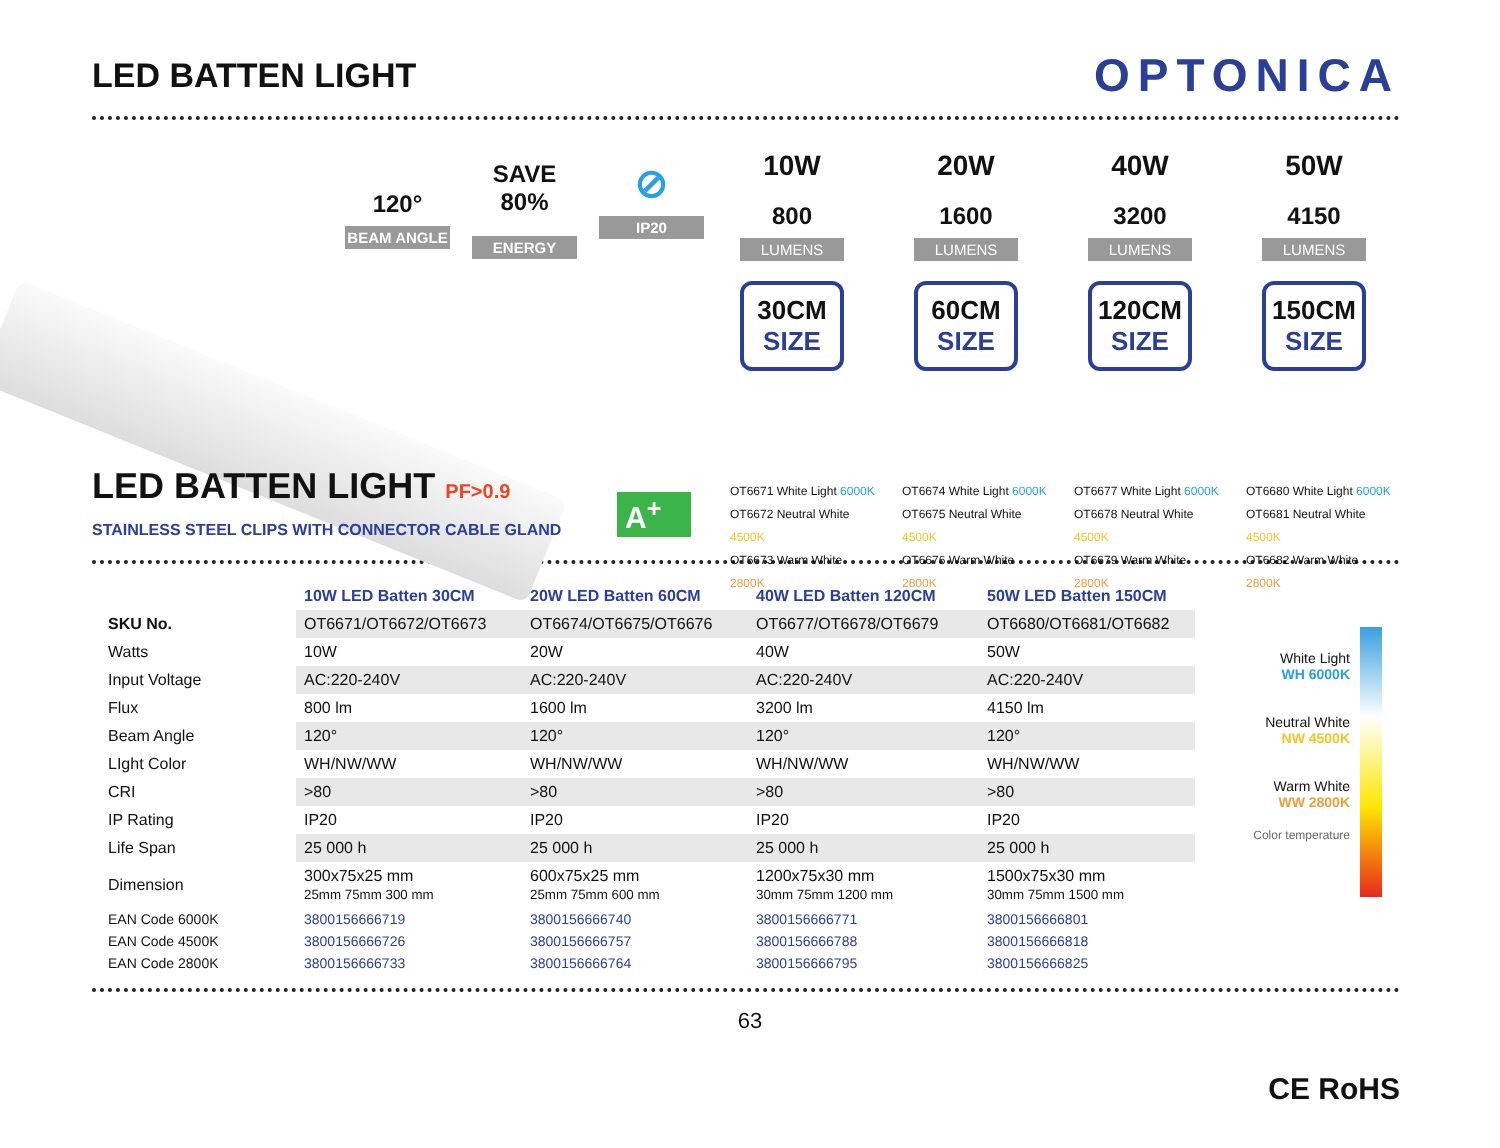LED BATTEN LIGHT
OPTONICA
120°
BEAM ANGLE
SAVE 80%
ENERGY
⊘
IP20
10W
800
LUMENS
30CM
SIZE
20W
1600
LUMENS
60CM
SIZE
40W
3200
LUMENS
120CM
SIZE
50W
4150
LUMENS
150CM
SIZE
LED BATTEN LIGHT PF>0.9
STAINLESS STEEL CLIPS WITH CONNECTOR CABLE GLAND
A<sup>+</sup>
OT6671 White Light 6000K
OT6672 Neutral White 4500K
OT6673 Warm White 2800K
OT6674 White Light 6000K
OT6675 Neutral White 4500K
OT6676 Warm White 2800K
OT6677 White Light 6000K
OT6678 Neutral White 4500K
OT6679 Warm White 2800K
OT6680 White Light 6000K
OT6681 Neutral White 4500K
OT6682 Warm White 2800K
| | 10W LED Batten 30CM | 20W LED Batten 60CM | 40W LED Batten 120CM | 50W LED Batten 150CM |
| --- | --- | --- | --- | --- |
| SKU No. | OT6671/OT6672/OT6673 | OT6674/OT6675/OT6676 | OT6677/OT6678/OT6679 | OT6680/OT6681/OT6682 |
| Watts | 10W | 20W | 40W | 50W |
| Input Voltage | AC:220-240V | AC:220-240V | AC:220-240V | AC:220-240V |
| Flux | 800 lm | 1600 lm | 3200 lm | 4150 lm |
| Beam Angle | 120° | 120° | 120° | 120° |
| LIght Color | WH/NW/WW | WH/NW/WW | WH/NW/WW | WH/NW/WW |
| CRI | >80 | >80 | >80 | >80 |
| IP Rating | IP20 | IP20 | IP20 | IP20 |
| Life Span | 25 000 h | 25 000 h | 25 000 h | 25 000 h |
| Dimension | 300x75x25 mm 25mm 75mm 300 mm | 600x75x25 mm 25mm 75mm 600 mm | 1200x75x30 mm 30mm 75mm 1200 mm | 1500x75x30 mm 30mm 75mm 1500 mm |
| EAN Code 6000K | 3800156666719 | 3800156666740 | 3800156666771 | 3800156666801 |
| EAN Code 4500K | 3800156666726 | 3800156666757 | 3800156666788 | 3800156666818 |
| EAN Code 2800K | 3800156666733 | 3800156666764 | 3800156666795 | 3800156666825 |
White Light
WH 6000K
Neutral White
NW 4500K
Warm White
WW 2800K
Color temperature
63
CE RoHS